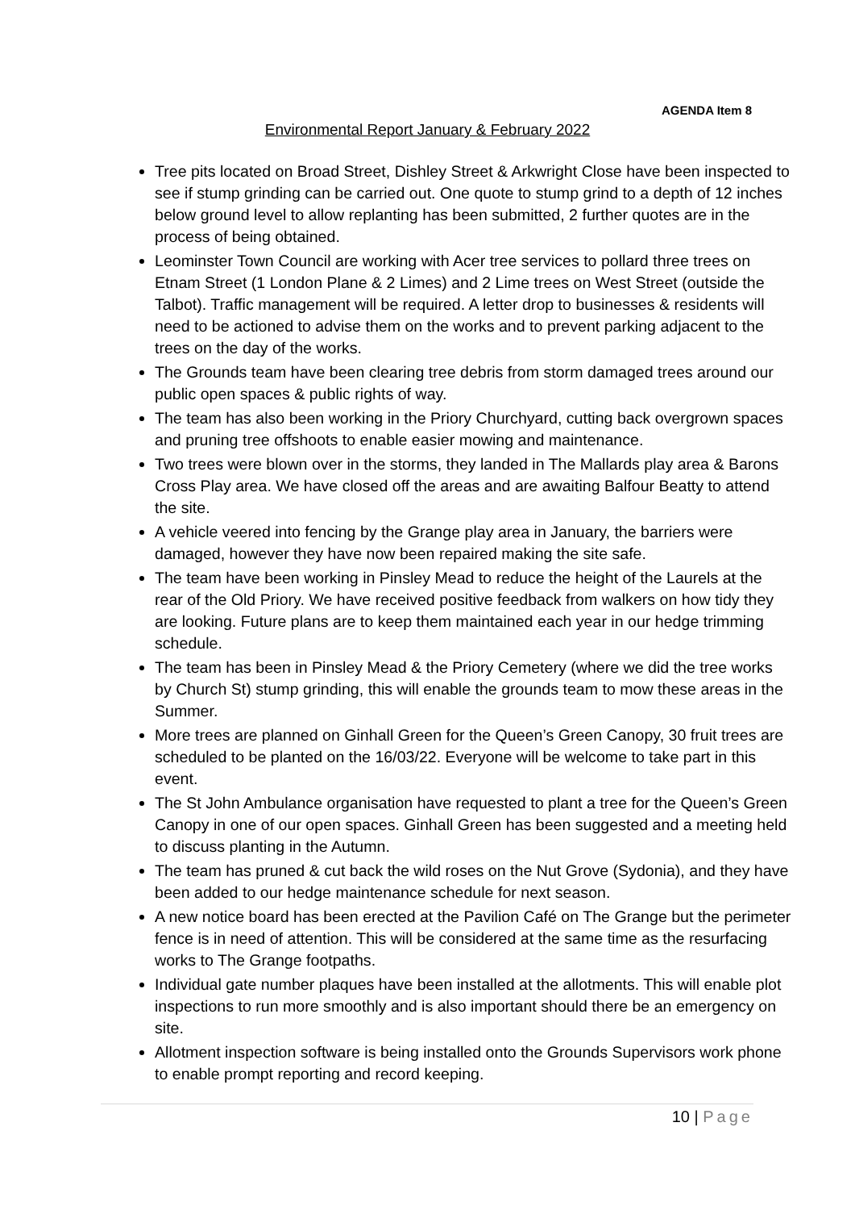AGENDA Item 8
Environmental Report January & February 2022
Tree pits located on Broad Street, Dishley Street & Arkwright Close have been inspected to see if stump grinding can be carried out. One quote to stump grind to a depth of 12 inches below ground level to allow replanting has been submitted, 2 further quotes are in the process of being obtained.
Leominster Town Council are working with Acer tree services to pollard three trees on Etnam Street (1 London Plane & 2 Limes) and 2 Lime trees on West Street (outside the Talbot). Traffic management will be required. A letter drop to businesses & residents will need to be actioned to advise them on the works and to prevent parking adjacent to the trees on the day of the works.
The Grounds team have been clearing tree debris from storm damaged trees around our public open spaces & public rights of way.
The team has also been working in the Priory Churchyard, cutting back overgrown spaces and pruning tree offshoots to enable easier mowing and maintenance.
Two trees were blown over in the storms, they landed in The Mallards play area & Barons Cross Play area. We have closed off the areas and are awaiting Balfour Beatty to attend the site.
A vehicle veered into fencing by the Grange play area in January, the barriers were damaged, however they have now been repaired making the site safe.
The team have been working in Pinsley Mead to reduce the height of the Laurels at the rear of the Old Priory. We have received positive feedback from walkers on how tidy they are looking. Future plans are to keep them maintained each year in our hedge trimming schedule.
The team has been in Pinsley Mead & the Priory Cemetery (where we did the tree works by Church St) stump grinding, this will enable the grounds team to mow these areas in the Summer.
More trees are planned on Ginhall Green for the Queen’s Green Canopy, 30 fruit trees are scheduled to be planted on the 16/03/22. Everyone will be welcome to take part in this event.
The St John Ambulance organisation have requested to plant a tree for the Queen’s Green Canopy in one of our open spaces. Ginhall Green has been suggested and a meeting held to discuss planting in the Autumn.
The team has pruned & cut back the wild roses on the Nut Grove (Sydonia), and they have been added to our hedge maintenance schedule for next season.
A new notice board has been erected at the Pavilion Café on The Grange but the perimeter fence is in need of attention. This will be considered at the same time as the resurfacing works to The Grange footpaths.
Individual gate number plaques have been installed at the allotments. This will enable plot inspections to run more smoothly and is also important should there be an emergency on site.
Allotment inspection software is being installed onto the Grounds Supervisors work phone to enable prompt reporting and record keeping.
10 | Page